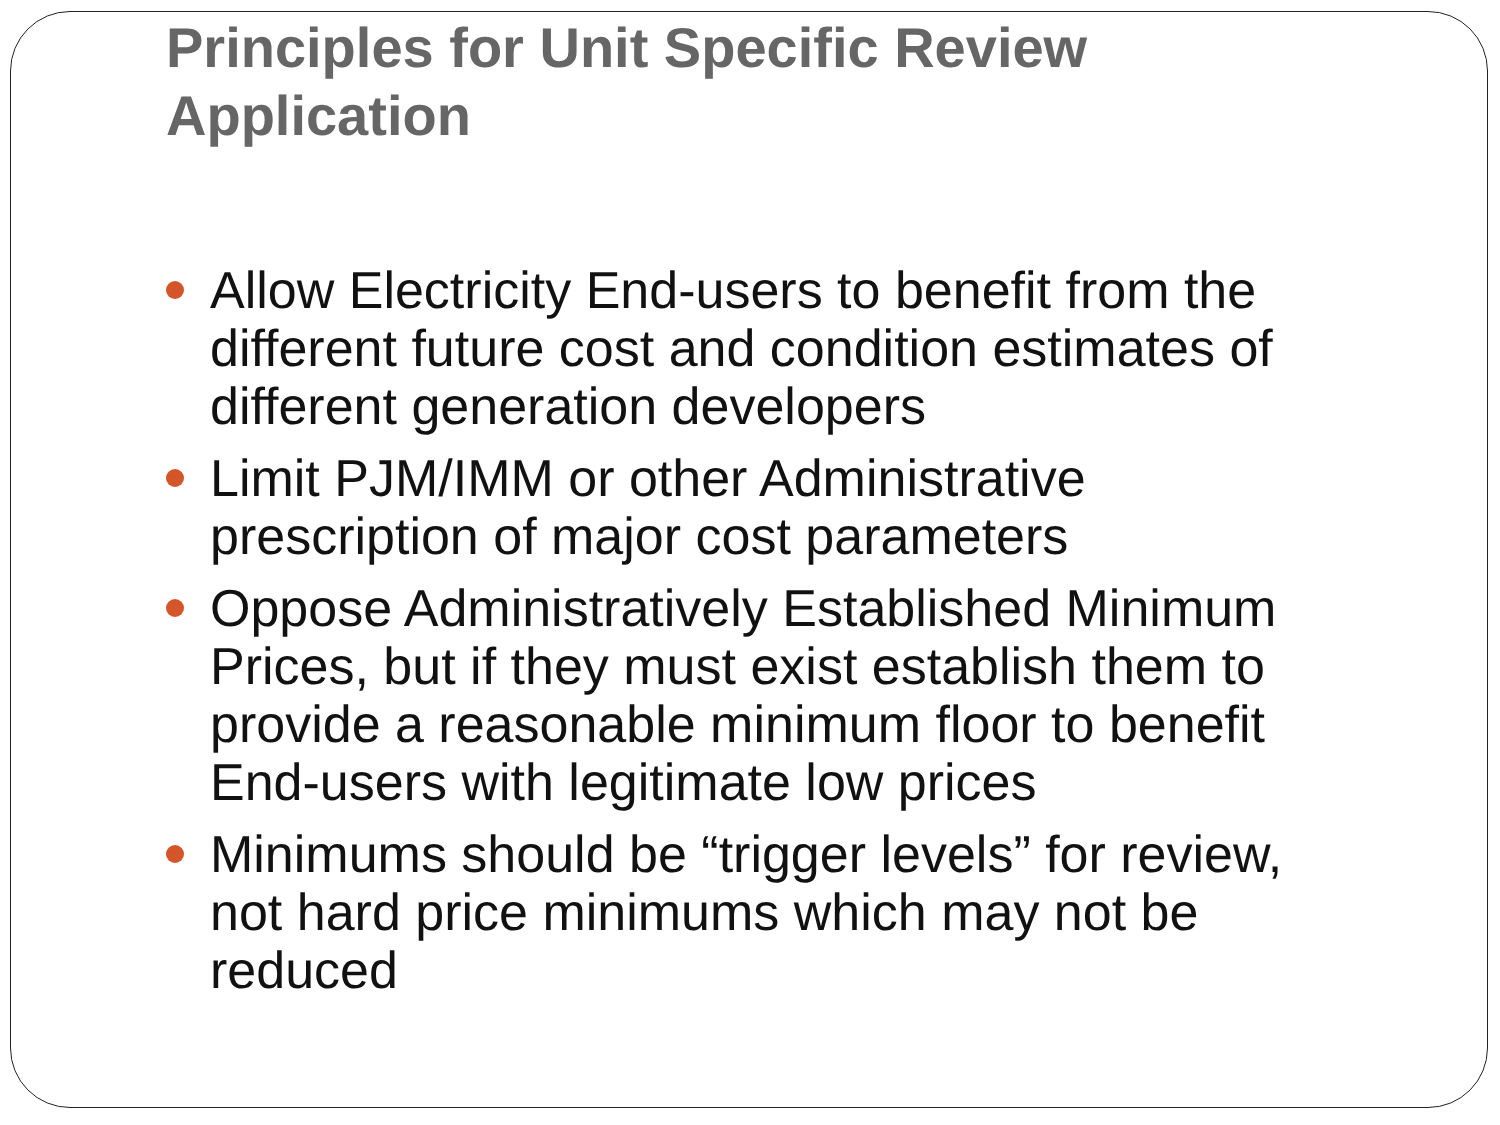Principles for Unit Specific Review Application
Allow Electricity End-users to benefit from the different future cost and condition estimates of different generation developers
Limit PJM/IMM or other Administrative prescription of major cost parameters
Oppose Administratively Established Minimum Prices, but if they must exist establish them to provide a reasonable minimum floor to benefit End-users with legitimate low prices
Minimums should be “trigger levels” for review, not hard price minimums which may not be reduced